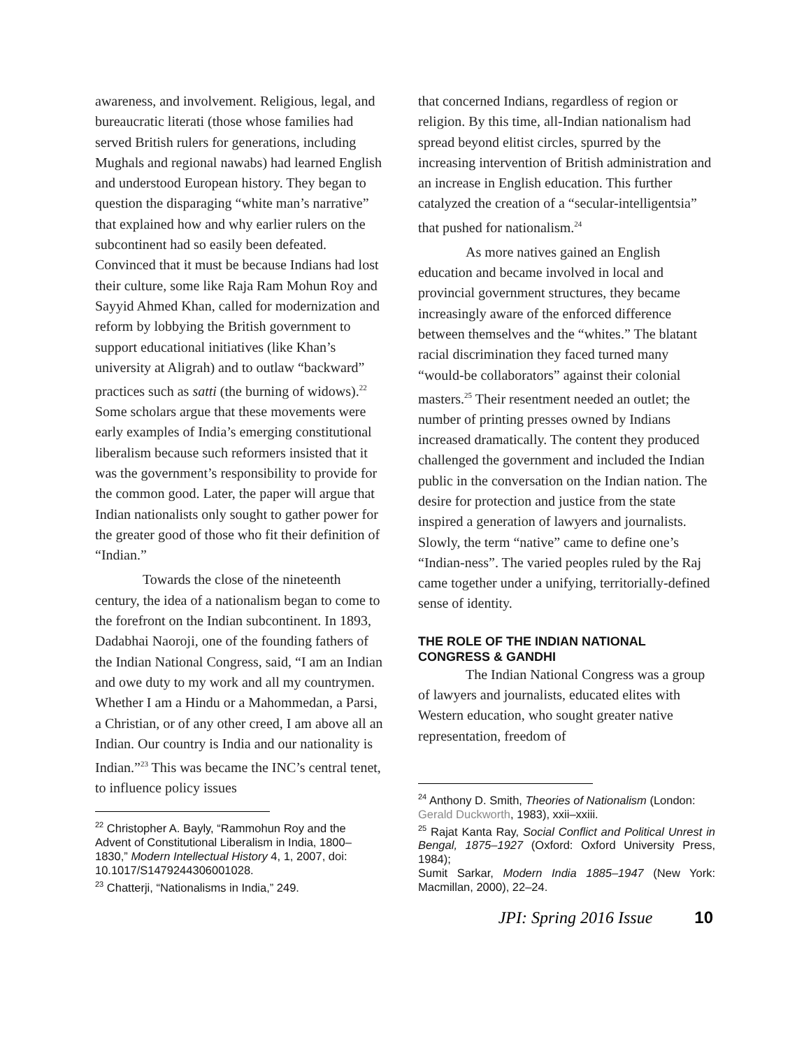awareness, and involvement. Religious, legal, and bureaucratic literati (those whose families had served British rulers for generations, including Mughals and regional nawabs) had learned English and understood European history. They began to question the disparaging “white man’s narrative” that explained how and why earlier rulers on the subcontinent had so easily been defeated. Convinced that it must be because Indians had lost their culture, some like Raja Ram Mohun Roy and Sayyid Ahmed Khan, called for modernization and reform by lobbying the British government to support educational initiatives (like Khan’s university at Aligrah) and to outlaw “backward” practices such as satti (the burning of widows).<sup>22</sup> Some scholars argue that these movements were early examples of India’s emerging constitutional liberalism because such reformers insisted that it was the government’s responsibility to provide for the common good. Later, the paper will argue that Indian nationalists only sought to gather power for the greater good of those who fit their definition of “Indian.”
Towards the close of the nineteenth century, the idea of a nationalism began to come to the forefront on the Indian subcontinent. In 1893, Dadabhai Naoroji, one of the founding fathers of the Indian National Congress, said, “I am an Indian and owe duty to my work and all my countrymen. Whether I am a Hindu or a Mahommedan, a Parsi, a Christian, or of any other creed, I am above all an Indian. Our country is India and our nationality is Indian.”<sup>23</sup> This was became the INC’s central tenet, to influence policy issues
<sup>22</sup> Christopher A. Bayly, “Rammohun Roy and the Advent of Constitutional Liberalism in India, 1800–1830,” Modern Intellectual History 4, 1, 2007, doi: 10.1017/S1479244306001028.
<sup>23</sup> Chatterji, “Nationalisms in India,” 249.
that concerned Indians, regardless of region or religion. By this time, all-Indian nationalism had spread beyond elitist circles, spurred by the increasing intervention of British administration and an increase in English education. This further catalyzed the creation of a “secular-intelligentsia” that pushed for nationalism.<sup>24</sup>
As more natives gained an English education and became involved in local and provincial government structures, they became increasingly aware of the enforced difference between themselves and the “whites.” The blatant racial discrimination they faced turned many “would-be collaborators” against their colonial masters.<sup>25</sup> Their resentment needed an outlet; the number of printing presses owned by Indians increased dramatically. The content they produced challenged the government and included the Indian public in the conversation on the Indian nation. The desire for protection and justice from the state inspired a generation of lawyers and journalists. Slowly, the term “native” came to define one’s “Indian-ness”. The varied peoples ruled by the Raj came together under a unifying, territorially-defined sense of identity.
THE ROLE OF THE INDIAN NATIONAL CONGRESS & GANDHI
The Indian National Congress was a group of lawyers and journalists, educated elites with Western education, who sought greater native representation, freedom of
<sup>24</sup> Anthony D. Smith, Theories of Nationalism (London: Gerald Duckworth, 1983), xxii–xxiii.
<sup>25</sup> Rajat Kanta Ray, Social Conflict and Political Unrest in Bengal, 1875–1927 (Oxford: Oxford University Press, 1984);
Sumit Sarkar, Modern India 1885–1947 (New York: Macmillan, 2000), 22–24.
JPI: Spring 2016 Issue 10